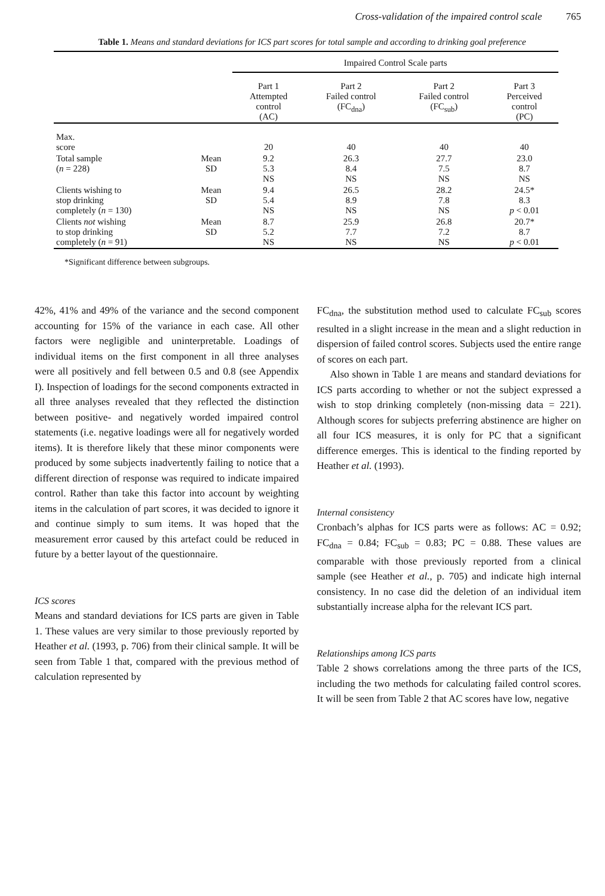Cross-validation of the impaired control scale 765
Table 1. Means and standard deviations for ICS part scores for total sample and according to drinking goal preference
| | | Impaired Control Scale parts | | | |
| --- | --- | --- | --- | --- | --- |
| | | Part 1 Attempted control (AC) | Part 2 Failed control (FC<sub>dna</sub>) | Part 2 Failed control (FC<sub>sub</sub>) | Part 3 Perceived control (PC) |
| Max. score | | 20 | 40 | 40 | 40 |
| Total sample ( n = 228) | Mean SD | 9.2 5.3 NS | 26.3 8.4 NS | 27.7 7.5 NS | 23.0 8.7 NS |
| Clients wishing to stop drinking completely ( n = 130) | Mean SD | 9.4 5.4 NS | 26.5 8.9 NS | 28.2 7.8 NS | 24.5* 8.3 p < 0.01 |
| Clients not wishing to stop drinking completely ( n = 91) | Mean SD | 8.7 5.2 NS | 25.9 7.7 NS | 26.8 7.2 NS | 20.7* 8.7 p < 0.01 |
*Significant difference between subgroups.
42%, 41% and 49% of the variance and the second component accounting for 15% of the variance in each case. All other factors were negligible and uninterpretable. Loadings of individual items on the first component in all three analyses were all positively and fell between 0.5 and 0.8 (see Appendix I). Inspection of loadings for the second components extracted in all three analyses revealed that they reflected the distinction between positive- and negatively worded impaired control statements (i.e. negative loadings were all for negatively worded items). It is therefore likely that these minor components were produced by some subjects inadvertently failing to notice that a different direction of response was required to indicate impaired control. Rather than take this factor into account by weighting items in the calculation of part scores, it was decided to ignore it and continue simply to sum items. It was hoped that the measurement error caused by this artefact could be reduced in future by a better layout of the questionnaire.
ICS scores
Means and standard deviations for ICS parts are given in Table 1. These values are very similar to those previously reported by Heather et al. (1993, p. 706) from their clinical sample. It will be seen from Table 1 that, compared with the previous method of calculation represented by
FC<sub>dna</sub>, the substitution method used to calculate FC<sub>sub</sub> scores resulted in a slight increase in the mean and a slight reduction in dispersion of failed control scores. Subjects used the entire range of scores on each part.
Also shown in Table 1 are means and standard deviations for ICS parts according to whether or not the subject expressed a wish to stop drinking completely (non-missing data = 221). Although scores for subjects preferring abstinence are higher on all four ICS measures, it is only for PC that a significant difference emerges. This is identical to the finding reported by Heather et al. (1993).
Internal consistency
Cronbach’s alphas for ICS parts were as follows: AC = 0.92; FC<sub>dna</sub> = 0.84; FC<sub>sub</sub> = 0.83; PC = 0.88. These values are comparable with those previously reported from a clinical sample (see Heather et al., p. 705) and indicate high internal consistency. In no case did the deletion of an individual item substantially increase alpha for the relevant ICS part.
Relationships among ICS parts
Table 2 shows correlations among the three parts of the ICS, including the two methods for calculating failed control scores. It will be seen from Table 2 that AC scores have low, negative